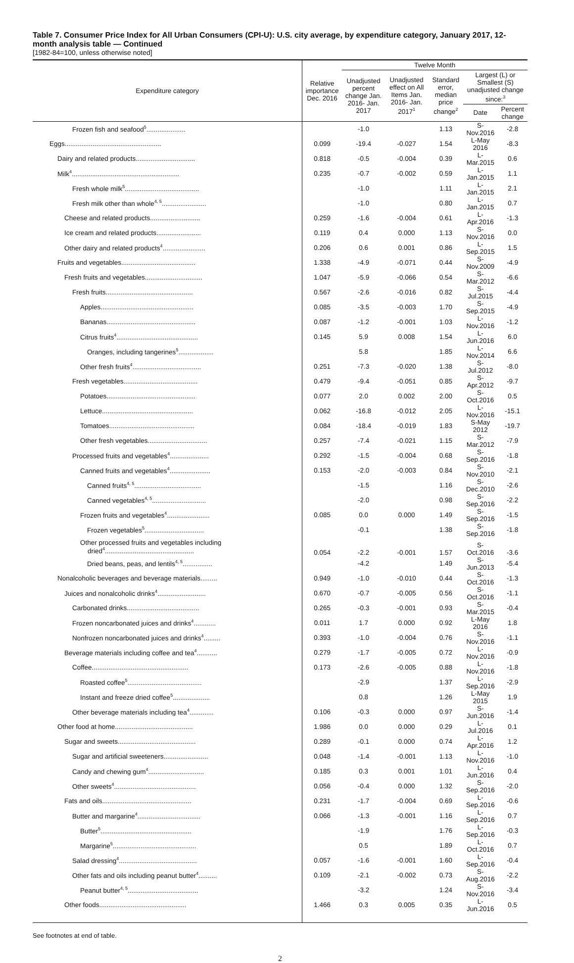Table 7. Consumer Price Index for All Urban Consumers (CPI-U): U.S. city average, by expenditure category, January 2017, 12-month analysis table — Continued
[1982-84=100, unless otherwise noted]
| Expenditure category | Relative importance Dec. 2016 | Twelve Month | | | | |
| --- | --- | --- | --- | --- | --- | --- |
| | | Unadjusted percent change Jan. 2016- Jan. 2017 | Unadjusted effect on All Items Jan. 2016- Jan. 2017<sup>1</sup> | Standard error, median price change<sup>2</sup> | Largest (L) or Smallest (S) unadjusted change since:<sup>3</sup> | |
| | | | | | Date | Percent change |
| Frozen fish and seafood<sup>5</sup>..................... | | -1.0 | | 1.13 | S-Nov.2016 | -2.8 |
| Eggs.................................................... | 0.099 | -19.4 | -0.027 | 1.54 | L-May 2016 | -8.3 |
| Dairy and related products................................ | 0.818 | -0.5 | -0.004 | 0.39 | L-Mar.2015 | 0.6 |
| Milk<sup>4</sup>.......................................................... | 0.235 | -0.7 | -0.002 | 0.59 | L-Jan.2015 | 1.1 |
| Fresh whole milk<sup>5</sup>........................................ | | -1.0 | | 1.11 | L-Jan.2015 | 2.1 |
| Fresh milk other than whole<sup>4, 5</sup>........................ | | -1.0 | | 0.80 | L-Jan.2015 | 0.7 |
| Cheese and related products........................... | 0.259 | -1.6 | -0.004 | 0.61 | L-Apr.2016 | -1.3 |
| Ice cream and related products........................ | 0.119 | 0.4 | 0.000 | 1.13 | S-Nov.2016 | 0.0 |
| Other dairy and related products<sup>4</sup>....................... | 0.206 | 0.6 | 0.001 | 0.86 | L-Sep.2015 | 1.5 |
| Fruits and vegetables........................................ | 1.338 | -4.9 | -0.071 | 0.44 | S-Nov.2009 | -4.9 |
| Fresh fruits and vegetables............................... | 1.047 | -5.9 | -0.066 | 0.54 | S-Mar.2012 | -6.6 |
| Fresh fruits............................................... | 0.567 | -2.6 | -0.016 | 0.82 | S-Jul.2015 | -4.4 |
| Apples.................................................. | 0.085 | -3.5 | -0.003 | 1.70 | S-Sep.2015 | -4.9 |
| Bananas................................................ | 0.087 | -1.2 | -0.001 | 1.03 | L-Nov.2016 | -1.2 |
| Citrus fruits<sup>4</sup>............................................ | 0.145 | 5.9 | 0.008 | 1.54 | L-Jun.2016 | 6.0 |
| Oranges, including tangerines<sup>5</sup>................... | | 5.8 | | 1.85 | L-Nov.2014 | 6.6 |
| Other fresh fruits<sup>4</sup>..................................... | 0.251 | -7.3 | -0.020 | 1.38 | S-Jul.2012 | -8.0 |
| Fresh vegetables........................................ | 0.479 | -9.4 | -0.051 | 0.85 | S-Apr.2012 | -9.7 |
| Potatoes................................................ | 0.077 | 2.0 | 0.002 | 2.00 | S-Oct.2016 | 0.5 |
| Lettuce................................................. | 0.062 | -16.8 | -0.012 | 2.05 | L-Nov.2016 | -15.1 |
| Tomatoes.............................................. | 0.084 | -18.4 | -0.019 | 1.83 | S-May 2012 | -19.7 |
| Other fresh vegetables................................ | 0.257 | -7.4 | -0.021 | 1.15 | S-Mar.2012 | -7.9 |
| Processed fruits and vegetables<sup>4</sup>..................... | 0.292 | -1.5 | -0.004 | 0.68 | S-Sep.2016 | -1.8 |
| Canned fruits and vegetables<sup>4</sup>...................... | 0.153 | -2.0 | -0.003 | 0.84 | S-Nov.2010 | -2.1 |
| Canned fruits<sup>4, 5</sup>.................................... | | -1.5 | | 1.16 | S-Dec.2010 | -2.6 |
| Canned vegetables<sup>4, 5</sup>............................. | | -2.0 | | 0.98 | S-Sep.2016 | -2.2 |
| Frozen fruits and vegetables<sup>4</sup>....................... | 0.085 | 0.0 | 0.000 | 1.49 | S-Sep.2016 | -1.5 |
| Frozen vegetables<sup>5</sup>................................ | | -0.1 | | 1.38 | S-Sep.2016 | -1.8 |
| Other processed fruits and vegetables including dried<sup>4</sup>................................................ | 0.054 | -2.2 | -0.001 | 1.57 | S-Oct.2016 | -3.6 |
| Dried beans, peas, and lentils<sup>4, 5</sup>................ | | -4.2 | | 1.49 | S-Jun.2013 | -5.4 |
| Nonalcoholic beverages and beverage materials......... | 0.949 | -1.0 | -0.010 | 0.44 | S-Oct.2016 | -1.3 |
| Juices and nonalcoholic drinks<sup>4</sup>.......................... | 0.670 | -0.7 | -0.005 | 0.56 | S-Oct.2016 | -1.1 |
| Carbonated drinks....................................... | 0.265 | -0.3 | -0.001 | 0.93 | S-Mar.2015 | -0.4 |
| Frozen noncarbonated juices and drinks<sup>4</sup>............ | 0.011 | 1.7 | 0.000 | 0.92 | L-May 2016 | 1.8 |
| Nonfrozen noncarbonated juices and drinks<sup>4</sup>......... | 0.393 | -1.0 | -0.004 | 0.76 | S-Nov.2016 | -1.1 |
| Beverage materials including coffee and tea<sup>4</sup>........... | 0.279 | -1.7 | -0.005 | 0.72 | L-Nov.2016 | -0.9 |
| Coffee.................................................... | 0.173 | -2.6 | -0.005 | 0.88 | L-Nov.2016 | -1.8 |
| Roasted coffee<sup>5</sup>........................................ | | -2.9 | | 1.37 | L-Sep.2016 | -2.9 |
| Instant and freeze dried coffee<sup>5</sup>.................... | | 0.8 | | 1.26 | L-May 2015 | 1.9 |
| Other beverage materials including tea<sup>4</sup>............. | 0.106 | -0.3 | 0.000 | 0.97 | S-Jun.2016 | -1.4 |
| Other food at home.......................................... | 1.986 | 0.0 | 0.000 | 0.29 | L-Jul.2016 | 0.1 |
| Sugar and sweets.......................................... | 0.289 | -0.1 | 0.000 | 0.74 | L-Apr.2016 | 1.2 |
| Sugar and artificial sweeteners........................ | 0.048 | -1.4 | -0.001 | 1.13 | L-Nov.2016 | -1.0 |
| Candy and chewing gum<sup>4</sup>.............................. | 0.185 | 0.3 | 0.001 | 1.01 | L-Jun.2016 | 0.4 |
| Other sweets<sup>4</sup>............................................ | 0.056 | -0.4 | 0.000 | 1.32 | S-Sep.2016 | -2.0 |
| Fats and oils................................................ | 0.231 | -1.7 | -0.004 | 0.69 | L-Sep.2016 | -0.6 |
| Butter and margarine<sup>4</sup>.................................. | 0.066 | -1.3 | -0.001 | 1.16 | L-Sep.2016 | 0.7 |
| Butter<sup>5</sup>................................................. | | -1.9 | | 1.76 | L-Sep.2016 | -0.3 |
| Margarine<sup>5</sup>............................................. | | 0.5 | | 1.89 | L-Oct.2016 | 0.7 |
| Salad dressing<sup>4</sup>.......................................... | 0.057 | -1.6 | -0.001 | 1.60 | L-Sep.2016 | -0.4 |
| Other fats and oils including peanut butter<sup>4</sup>.......... | 0.109 | -2.1 | -0.002 | 0.73 | S-Aug.2016 | -2.2 |
| Peanut butter<sup>4, 5</sup>...................................... | | -3.2 | | 1.24 | S-Nov.2016 | -3.4 |
| Other foods............................................... | 1.466 | 0.3 | 0.005 | 0.35 | L-Jun.2016 | 0.5 |
See footnotes at end of table.
2